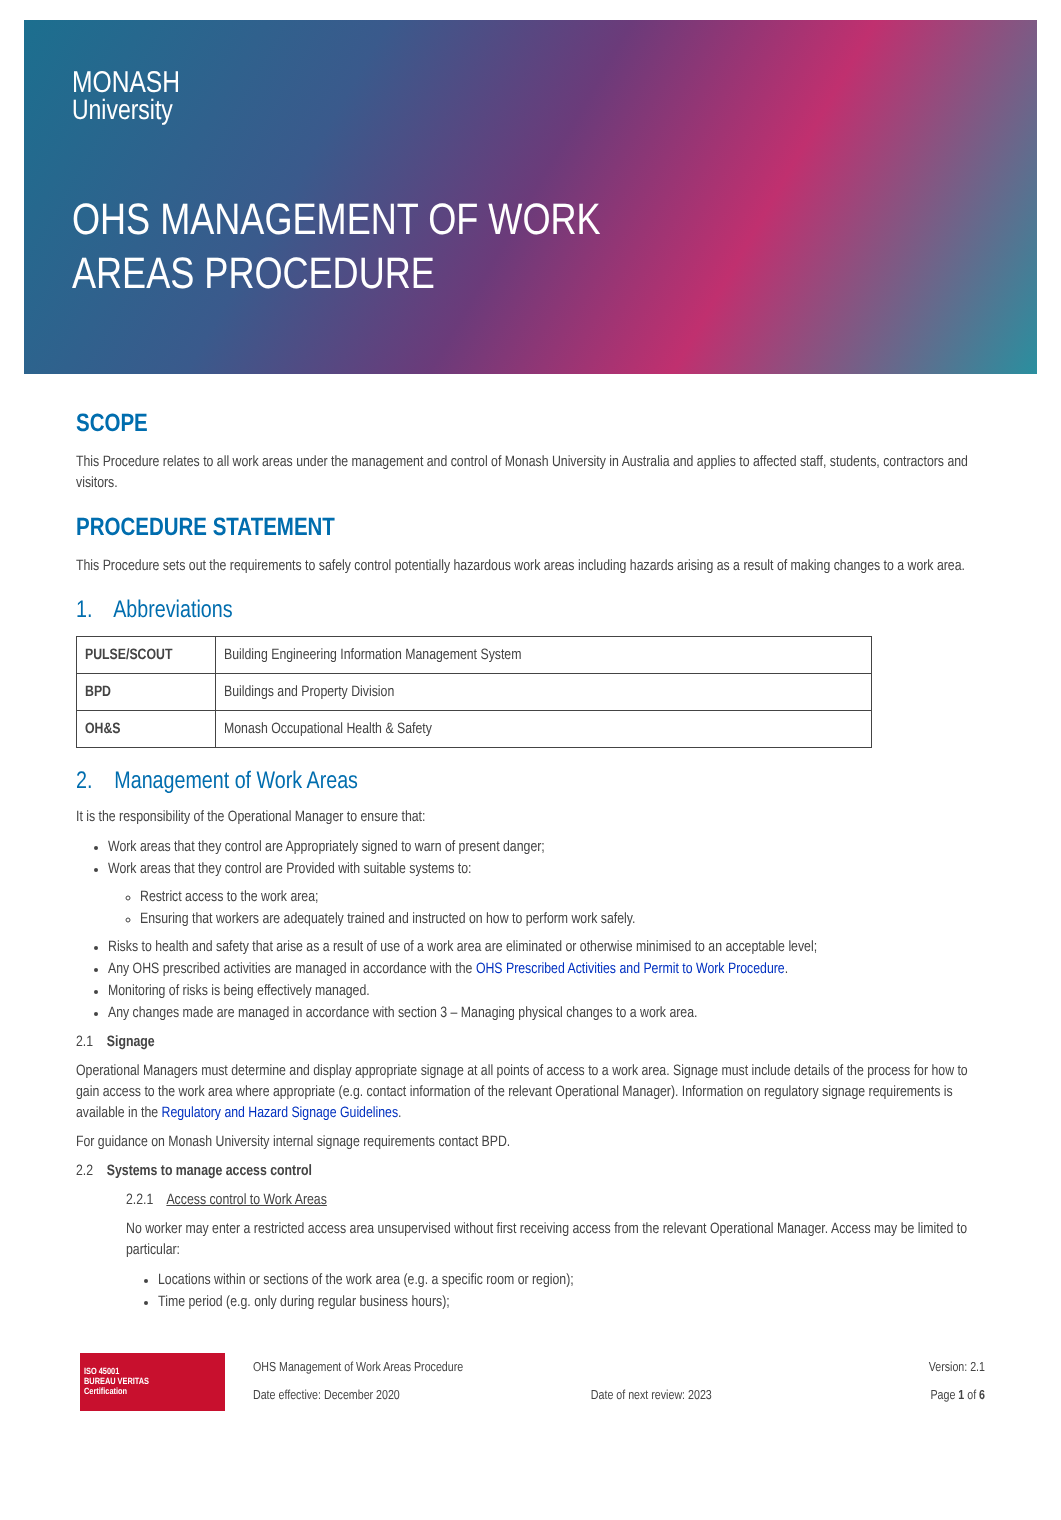MONASH
University
OHS MANAGEMENT OF WORK
AREAS PROCEDURE
SCOPE
This Procedure relates to all work areas under the management and control of Monash University in Australia and applies to affected staff, students, contractors and visitors.
PROCEDURE STATEMENT
This Procedure sets out the requirements to safely control potentially hazardous work areas including hazards arising as a result of making changes to a work area.
1. Abbreviations
| PULSE/SCOUT | Building Engineering Information Management System |
| BPD | Buildings and Property Division |
| OH&S | Monash Occupational Health & Safety |
2. Management of Work Areas
It is the responsibility of the Operational Manager to ensure that:
Work areas that they control are Appropriately signed to warn of present danger;
Work areas that they control are Provided with suitable systems to:
Restrict access to the work area;
Ensuring that workers are adequately trained and instructed on how to perform work safely.
Risks to health and safety that arise as a result of use of a work area are eliminated or otherwise minimised to an acceptable level;
Any OHS prescribed activities are managed in accordance with the OHS Prescribed Activities and Permit to Work Procedure.
Monitoring of risks is being effectively managed.
Any changes made are managed in accordance with section 3 – Managing physical changes to a work area.
2.1 Signage
Operational Managers must determine and display appropriate signage at all points of access to a work area. Signage must include details of the process for how to gain access to the work area where appropriate (e.g. contact information of the relevant Operational Manager). Information on regulatory signage requirements is available in the Regulatory and Hazard Signage Guidelines.
For guidance on Monash University internal signage requirements contact BPD.
2.2 Systems to manage access control
2.2.1 Access control to Work Areas
No worker may enter a restricted access area unsupervised without first receiving access from the relevant Operational Manager. Access may be limited to particular:
Locations within or sections of the work area (e.g. a specific room or region);
Time period (e.g. only during regular business hours);
ISO 45001
BUREAU VERITAS
Certification
OHS Management of Work Areas Procedure
Date effective: December 2020
Date of next review: 2023
Version: 2.1
Page 1 of 6